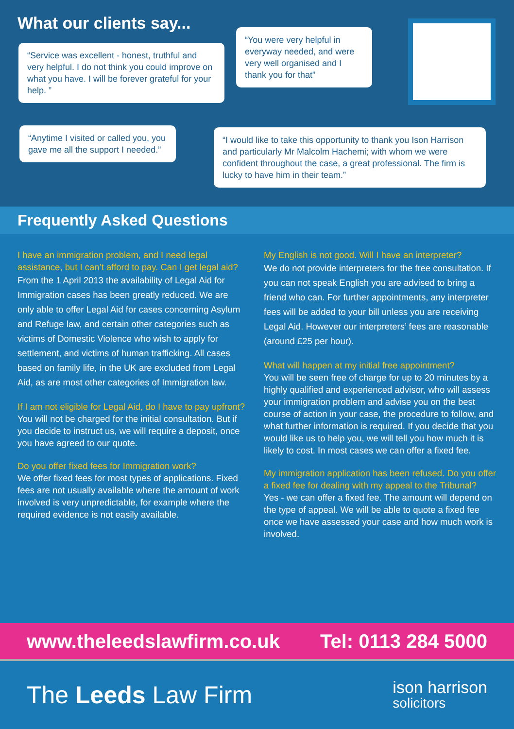What our clients say...
“Service was excellent - honest, truthful and very helpful. I do not think you could improve on what you have. I will be forever grateful for your help. ”
“You were very helpful in everyway needed, and were very well organised and I thank you for that”
“Anytime I visited or called you, you gave me all the support I needed.”
“I would like to take this opportunity to thank you Ison Harrison and particularly Mr Malcolm Hachemi; with whom we were confident throughout the case, a great professional. The firm is lucky to have him in their team.”
Frequently Asked Questions
I have an immigration problem, and I need legal assistance, but I can’t afford to pay. Can I get legal aid?
From the 1 April 2013 the availability of Legal Aid for Immigration cases has been greatly reduced. We are only able to offer Legal Aid for cases concerning Asylum and Refuge law, and certain other categories such as victims of Domestic Violence who wish to apply for settlement, and victims of human trafficking. All cases based on family life, in the UK are excluded from Legal Aid, as are most other categories of Immigration law.
If I am not eligible for Legal Aid, do I have to pay upfront?
You will not be charged for the initial consultation. But if you decide to instruct us, we will require a deposit, once you have agreed to our quote.
Do you offer fixed fees for Immigration work?
We offer fixed fees for most types of applications. Fixed fees are not usually available where the amount of work involved is very unpredictable, for example where the required evidence is not easily available.
My English is not good. Will I have an interpreter?
We do not provide interpreters for the free consultation. If you can not speak English you are advised to bring a friend who can. For further appointments, any interpreter fees will be added to your bill unless you are receiving Legal Aid. However our interpreters’ fees are reasonable (around £25 per hour).
What will happen at my initial free appointment?
You will be seen free of charge for up to 20 minutes by a highly qualified and experienced advisor, who will assess your immigration problem and advise you on the best course of action in your case, the procedure to follow, and what further information is required. If you decide that you would like us to help you, we will tell you how much it is likely to cost. In most cases we can offer a fixed fee.
My immigration application has been refused. Do you offer a fixed fee for dealing with my appeal to the Tribunal?
Yes - we can offer a fixed fee. The amount will depend on the type of appeal. We will be able to quote a fixed fee once we have assessed your case and how much work is involved.
www.theleedslawfirm.co.uk Tel: 0113 284 5000
The Leeds Law Firm
ison harrison
solicitors